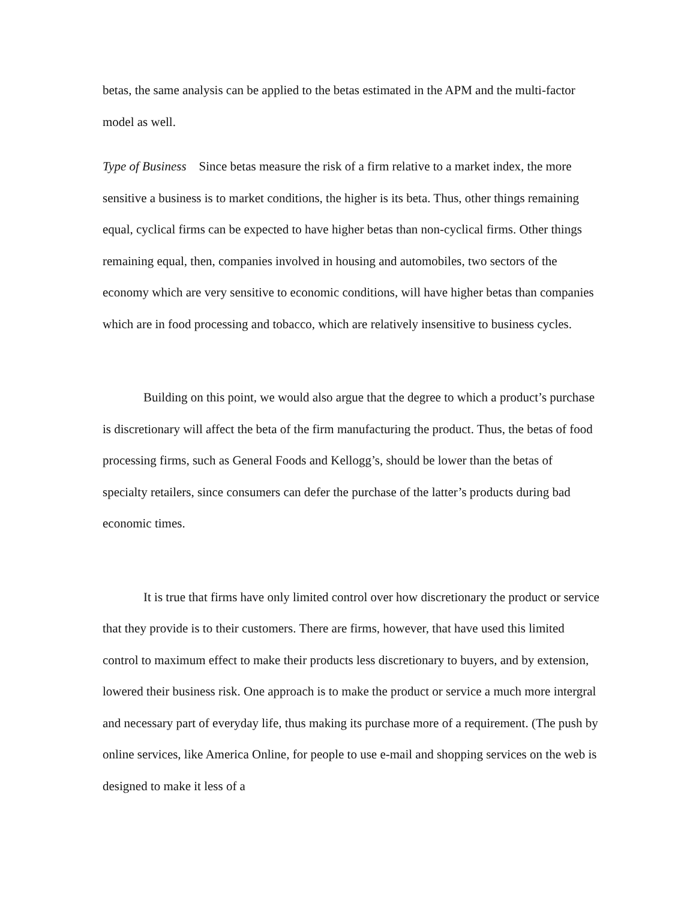betas, the same analysis can be applied to the betas estimated in the APM and the multi-factor model as well.
Type of Business Since betas measure the risk of a firm relative to a market index, the more sensitive a business is to market conditions, the higher is its beta. Thus, other things remaining equal, cyclical firms can be expected to have higher betas than non-cyclical firms. Other things remaining equal, then, companies involved in housing and automobiles, two sectors of the economy which are very sensitive to economic conditions, will have higher betas than companies which are in food processing and tobacco, which are relatively insensitive to business cycles.
Building on this point, we would also argue that the degree to which a product’s purchase is discretionary will affect the beta of the firm manufacturing the product. Thus, the betas of food processing firms, such as General Foods and Kellogg’s, should be lower than the betas of specialty retailers, since consumers can defer the purchase of the latter’s products during bad economic times.
It is true that firms have only limited control over how discretionary the product or service that they provide is to their customers. There are firms, however, that have used this limited control to maximum effect to make their products less discretionary to buyers, and by extension, lowered their business risk. One approach is to make the product or service a much more intergral and necessary part of everyday life, thus making its purchase more of a requirement. (The push by online services, like America Online, for people to use e-mail and shopping services on the web is designed to make it less of a